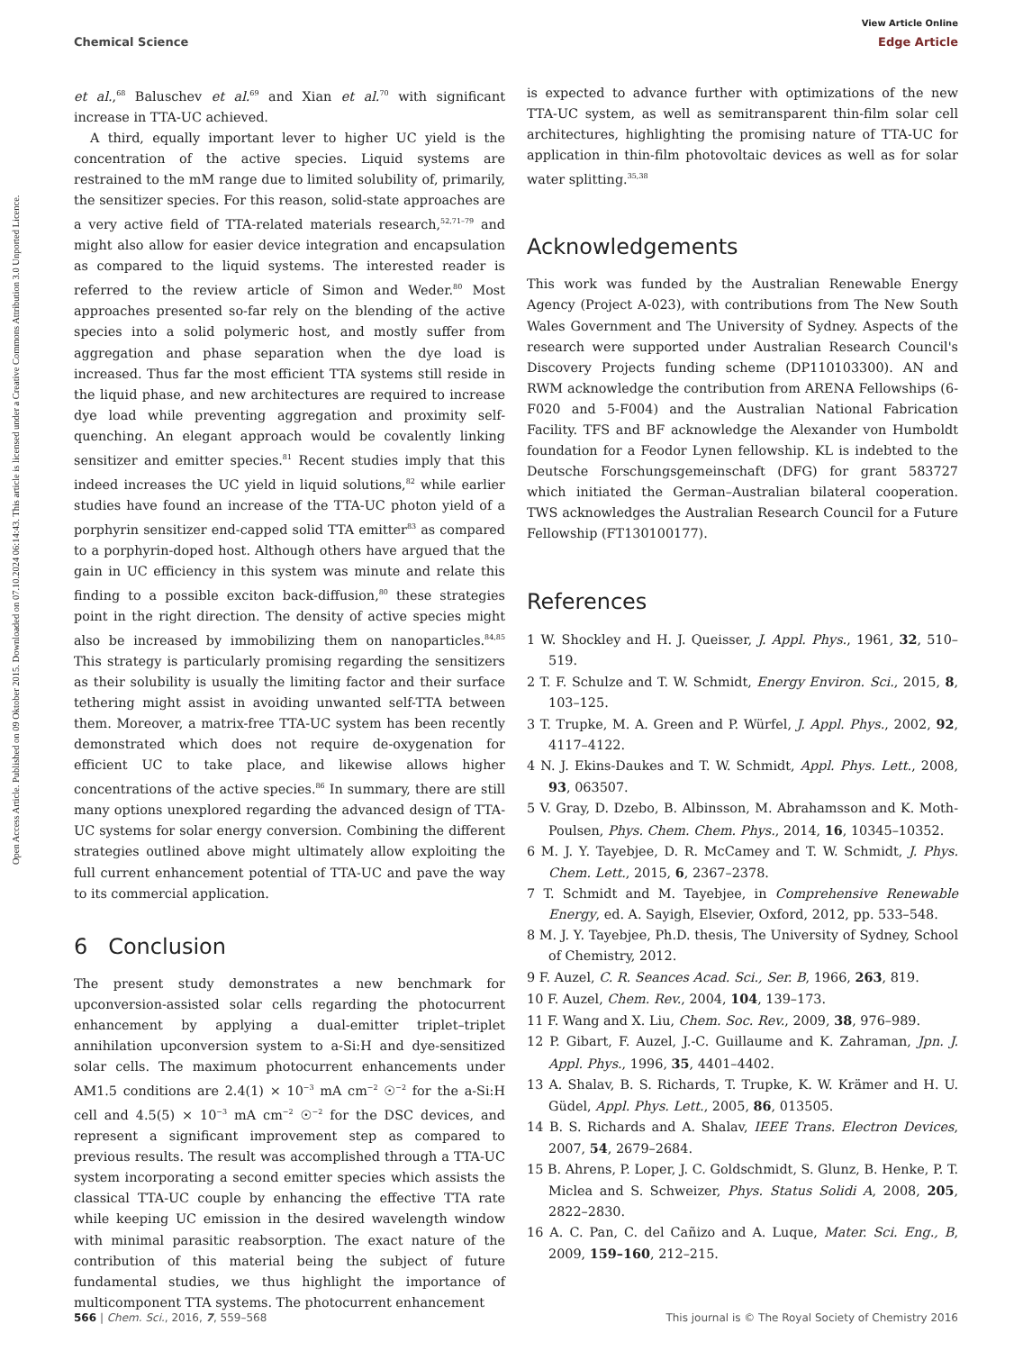View Article Online
Chemical Science Edge Article
Open Access Article. Published on 09 Oktober 2015. Downloaded on 07.10.2024 06:14:43. This article is licensed under a Creative Commons Attribution 3.0 Unported Licence.
et al.,<sup>68</sup> Baluschev et al.<sup>69</sup> and Xian et al.<sup>70</sup> with significant increase in TTA-UC achieved.
A third, equally important lever to higher UC yield is the concentration of the active species. Liquid systems are restrained to the mM range due to limited solubility of, primarily, the sensitizer species. For this reason, solid-state approaches are a very active field of TTA-related materials research,<sup>52,71–79</sup> and might also allow for easier device integration and encapsulation as compared to the liquid systems. The interested reader is referred to the review article of Simon and Weder.<sup>80</sup> Most approaches presented so-far rely on the blending of the active species into a solid polymeric host, and mostly suffer from aggregation and phase separation when the dye load is increased. Thus far the most efficient TTA systems still reside in the liquid phase, and new architectures are required to increase dye load while preventing aggregation and proximity self-quenching. An elegant approach would be covalently linking sensitizer and emitter species.<sup>81</sup> Recent studies imply that this indeed increases the UC yield in liquid solutions,<sup>82</sup> while earlier studies have found an increase of the TTA-UC photon yield of a porphyrin sensitizer end-capped solid TTA emitter<sup>83</sup> as compared to a porphyrin-doped host. Although others have argued that the gain in UC efficiency in this system was minute and relate this finding to a possible exciton back-diffusion,<sup>80</sup> these strategies point in the right direction. The density of active species might also be increased by immobilizing them on nanoparticles.<sup>84,85</sup> This strategy is particularly promising regarding the sensitizers as their solubility is usually the limiting factor and their surface tethering might assist in avoiding unwanted self-TTA between them. Moreover, a matrix-free TTA-UC system has been recently demonstrated which does not require de-oxygenation for efficient UC to take place, and likewise allows higher concentrations of the active species.<sup>86</sup> In summary, there are still many options unexplored regarding the advanced design of TTA-UC systems for solar energy conversion. Combining the different strategies outlined above might ultimately allow exploiting the full current enhancement potential of TTA-UC and pave the way to its commercial application.
6 Conclusion
The present study demonstrates a new benchmark for upconversion-assisted solar cells regarding the photocurrent enhancement by applying a dual-emitter triplet–triplet annihilation upconversion system to a-Si:H and dye-sensitized solar cells. The maximum photocurrent enhancements under AM1.5 conditions are 2.4(1) × 10<sup>−3</sup> mA cm<sup>−2</sup> ☉<sup>−2</sup> for the a-Si:H cell and 4.5(5) × 10<sup>−3</sup> mA cm<sup>−2</sup> ☉<sup>−2</sup> for the DSC devices, and represent a significant improvement step as compared to previous results. The result was accomplished through a TTA-UC system incorporating a second emitter species which assists the classical TTA-UC couple by enhancing the effective TTA rate while keeping UC emission in the desired wavelength window with minimal parasitic reabsorption. The exact nature of the contribution of this material being the subject of future fundamental studies, we thus highlight the importance of multicomponent TTA systems. The photocurrent enhancement
is expected to advance further with optimizations of the new TTA-UC system, as well as semitransparent thin-film solar cell architectures, highlighting the promising nature of TTA-UC for application in thin-film photovoltaic devices as well as for solar water splitting.<sup>35,38</sup>
Acknowledgements
This work was funded by the Australian Renewable Energy Agency (Project A-023), with contributions from The New South Wales Government and The University of Sydney. Aspects of the research were supported under Australian Research Council's Discovery Projects funding scheme (DP110103300). AN and RWM acknowledge the contribution from ARENA Fellowships (6-F020 and 5-F004) and the Australian National Fabrication Facility. TFS and BF acknowledge the Alexander von Humboldt foundation for a Feodor Lynen fellowship. KL is indebted to the Deutsche Forschungsgemeinschaft (DFG) for grant 583727 which initiated the German–Australian bilateral cooperation. TWS acknowledges the Australian Research Council for a Future Fellowship (FT130100177).
References
1 W. Shockley and H. J. Queisser, J. Appl. Phys., 1961, 32, 510–519.
2 T. F. Schulze and T. W. Schmidt, Energy Environ. Sci., 2015, 8, 103–125.
3 T. Trupke, M. A. Green and P. Würfel, J. Appl. Phys., 2002, 92, 4117–4122.
4 N. J. Ekins-Daukes and T. W. Schmidt, Appl. Phys. Lett., 2008, 93, 063507.
5 V. Gray, D. Dzebo, B. Albinsson, M. Abrahamsson and K. Moth-Poulsen, Phys. Chem. Chem. Phys., 2014, 16, 10345–10352.
6 M. J. Y. Tayebjee, D. R. McCamey and T. W. Schmidt, J. Phys. Chem. Lett., 2015, 6, 2367–2378.
7 T. Schmidt and M. Tayebjee, in Comprehensive Renewable Energy, ed. A. Sayigh, Elsevier, Oxford, 2012, pp. 533–548.
8 M. J. Y. Tayebjee, Ph.D. thesis, The University of Sydney, School of Chemistry, 2012.
9 F. Auzel, C. R. Seances Acad. Sci., Ser. B, 1966, 263, 819.
10 F. Auzel, Chem. Rev., 2004, 104, 139–173.
11 F. Wang and X. Liu, Chem. Soc. Rev., 2009, 38, 976–989.
12 P. Gibart, F. Auzel, J.-C. Guillaume and K. Zahraman, Jpn. J. Appl. Phys., 1996, 35, 4401–4402.
13 A. Shalav, B. S. Richards, T. Trupke, K. W. Krämer and H. U. Güdel, Appl. Phys. Lett., 2005, 86, 013505.
14 B. S. Richards and A. Shalav, IEEE Trans. Electron Devices, 2007, 54, 2679–2684.
15 B. Ahrens, P. Loper, J. C. Goldschmidt, S. Glunz, B. Henke, P. T. Miclea and S. Schweizer, Phys. Status Solidi A, 2008, 205, 2822–2830.
16 A. C. Pan, C. del Cañizo and A. Luque, Mater. Sci. Eng., B, 2009, 159–160, 212–215.
566 | Chem. Sci., 2016, 7, 559–568 This journal is © The Royal Society of Chemistry 2016